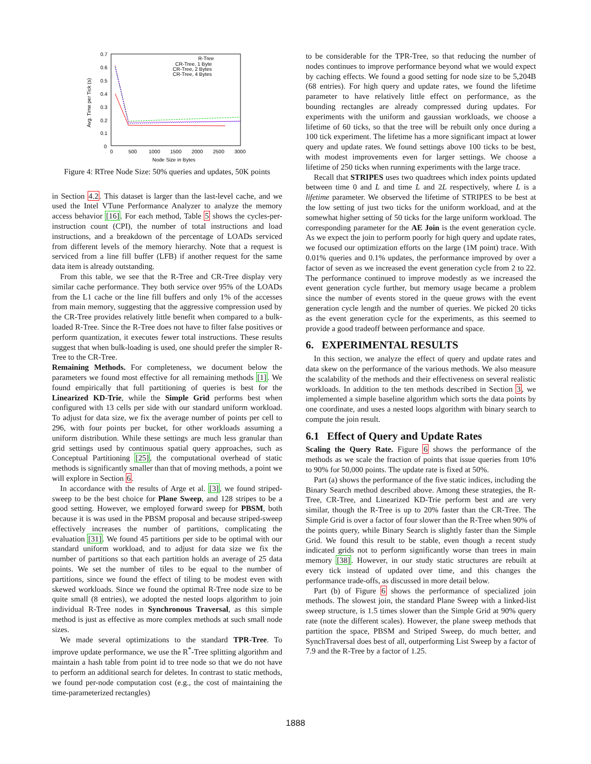0.7
0.6
0.5
0.4
0.3
0.2
0.1
0
0
500
1000
1500
2000
2500
3000
Node Size in Bytes
Avg. Time per Tick (s)
R-Tree
CR-Tree, 1 Byte
CR-Tree, 2 Bytes
CR-Tree, 4 Bytes
Figure 4: RTree Node Size: 50% queries and updates, 50K points
in Section 4.2. This dataset is larger than the last-level cache, and we used the Intel VTune Performance Analyzer to analyze the memory access behavior [16]. For each method, Table 5 shows the cycles-per-instruction count (CPI), the number of total instructions and load instructions, and a breakdown of the percentage of LOADs serviced from different levels of the memory hierarchy. Note that a request is serviced from a line fill buffer (LFB) if another request for the same data item is already outstanding.
From this table, we see that the R-Tree and CR-Tree display very similar cache performance. They both service over 95% of the LOADs from the L1 cache or the line fill buffers and only 1% of the accesses from main memory, suggesting that the aggressive compression used by the CR-Tree provides relatively little benefit when compared to a bulk-loaded R-Tree. Since the R-Tree does not have to filter false positives or perform quantization, it executes fewer total instructions. These results suggest that when bulk-loading is used, one should prefer the simpler R-Tree to the CR-Tree.
Remaining Methods. For completeness, we document below the parameters we found most effective for all remaining methods [1]. We found empirically that full partitioning of queries is best for the Linearized KD-Trie, while the Simple Grid performs best when configured with 13 cells per side with our standard uniform workload. To adjust for data size, we fix the average number of points per cell to 296, with four points per bucket, for other workloads assuming a uniform distribution. While these settings are much less granular than grid settings used by continuous spatial query approaches, such as Conceptual Partitioning [25], the computational overhead of static methods is significantly smaller than that of moving methods, a point we will explore in Section 6.
In accordance with the results of Arge et al. [3], we found striped-sweep to be the best choice for Plane Sweep, and 128 stripes to be a good setting. However, we employed forward sweep for PBSM, both because it is was used in the PBSM proposal and because striped-sweep effectively increases the number of partitions, complicating the evaluation [31]. We found 45 partitions per side to be optimal with our standard uniform workload, and to adjust for data size we fix the number of partitions so that each partition holds an average of 25 data points. We set the number of tiles to be equal to the number of partitions, since we found the effect of tiling to be modest even with skewed workloads. Since we found the optimal R-Tree node size to be quite small (8 entries), we adopted the nested loops algorithm to join individual R-Tree nodes in Synchronous Traversal, as this simple method is just as effective as more complex methods at such small node sizes.
We made several optimizations to the standard TPR-Tree. To improve update performance, we use the R<sup>*</sup>-Tree splitting algorithm and maintain a hash table from point id to tree node so that we do not have to perform an additional search for deletes. In contrast to static methods, we found per-node computation cost (e.g., the cost of maintaining the time-parameterized rectangles)
to be considerable for the TPR-Tree, so that reducing the number of nodes continues to improve performance beyond what we would expect by caching effects. We found a good setting for node size to be 5,204B (68 entries). For high query and update rates, we found the lifetime parameter to have relatively little effect on performance, as the bounding rectangles are already compressed during updates. For experiments with the uniform and gaussian workloads, we choose a lifetime of 60 ticks, so that the tree will be rebuilt only once during a 100 tick experiment. The lifetime has a more significant impact at lower query and update rates. We found settings above 100 ticks to be best, with modest improvements even for larger settings. We choose a lifetime of 250 ticks when running experiments with the large trace.
Recall that STRIPES uses two quadtrees which index points updated between time 0 and L and time L and 2L respectively, where L is a lifetime parameter. We observed the lifetime of STRIPES to be best at the low setting of just two ticks for the uniform workload, and at the somewhat higher setting of 50 ticks for the large uniform workload. The corresponding parameter for the AE Join is the event generation cycle. As we expect the join to perform poorly for high query and update rates, we focused our optimization efforts on the large (1M point) trace. With 0.01% queries and 0.1% updates, the performance improved by over a factor of seven as we increased the event generation cycle from 2 to 22. The performance continued to improve modestly as we increased the event generation cycle further, but memory usage became a problem since the number of events stored in the queue grows with the event generation cycle length and the number of queries. We picked 20 ticks as the event generation cycle for the experiments, as this seemed to provide a good tradeoff between performance and space.
6. EXPERIMENTAL RESULTS
In this section, we analyze the effect of query and update rates and data skew on the performance of the various methods. We also measure the scalability of the methods and their effectiveness on several realistic workloads. In addition to the ten methods described in Section 3, we implemented a simple baseline algorithm which sorts the data points by one coordinate, and uses a nested loops algorithm with binary search to compute the join result.
6.1 Effect of Query and Update Rates
Scaling the Query Rate. Figure 6 shows the performance of the methods as we scale the fraction of points that issue queries from 10% to 90% for 50,000 points. The update rate is fixed at 50%.
Part (a) shows the performance of the five static indices, including the Binary Search method described above. Among these strategies, the R-Tree, CR-Tree, and Linearized KD-Trie perform best and are very similar, though the R-Tree is up to 20% faster than the CR-Tree. The Simple Grid is over a factor of four slower than the R-Tree when 90% of the points query, while Binary Search is slightly faster than the Simple Grid. We found this result to be stable, even though a recent study indicated grids not to perform significantly worse than trees in main memory [38]. However, in our study static structures are rebuilt at every tick instead of updated over time, and this changes the performance trade-offs, as discussed in more detail below.
Part (b) of Figure 6 shows the performance of specialized join methods. The slowest join, the standard Plane Sweep with a linked-list sweep structure, is 1.5 times slower than the Simple Grid at 90% query rate (note the different scales). However, the plane sweep methods that partition the space, PBSM and Striped Sweep, do much better, and SynchTraversal does best of all, outperforming List Sweep by a factor of 7.9 and the R-Tree by a factor of 1.25.
1888